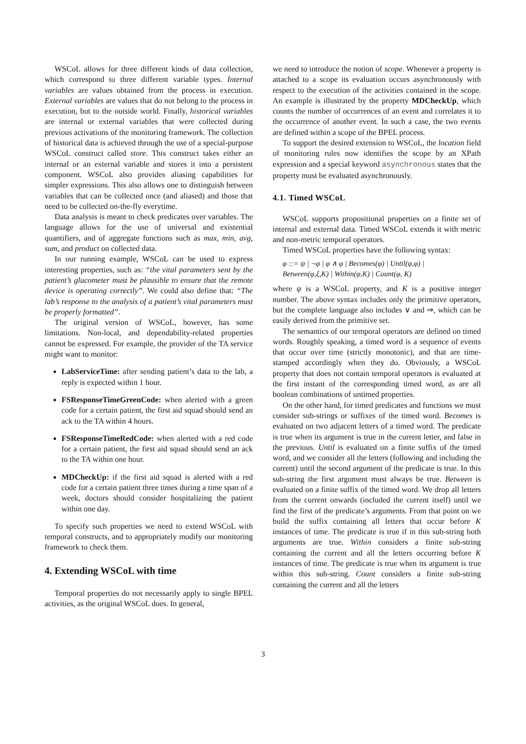WSCoL allows for three different kinds of data collection, which correspond to three different variable types. Internal variables are values obtained from the process in execution. External variables are values that do not belong to the process in execution, but to the outside world. Finally, historical variables are internal or external variables that were collected during previous activations of the monitoring framework. The collection of historical data is achieved through the use of a special-purpose WSCoL construct called store. This construct takes either an internal or an external variable and stores it into a persistent component. WSCoL also provides aliasing capabilities for simpler expressions. This also allows one to distinguish between variables that can be collected once (and aliased) and those that need to be collected on-the-fly everytime.
Data analysis is meant to check predicates over variables. The language allows for the use of universal and existential quantifiers, and of aggregate functions such as max, min, avg, sum, and product on collected data.
In our running example, WSCoL can be used to express interesting properties, such as: “the vital parameters sent by the patient’s glucometer must be plausible to ensure that the remote device is operating correctly”. We could also define that: “The lab’s response to the analysis of a patient’s vital parameters must be properly formatted”.
The original version of WSCoL, however, has some limitations. Non-local, and dependability-related properties cannot be expressed. For example, the provider of the TA service might want to monitor:
LabServiceTime: after sending patient’s data to the lab, a reply is expected within 1 hour.
FSResponseTimeGreenCode: when alerted with a green code for a certain patient, the first aid squad should send an ack to the TA within 4 hours.
FSResponseTimeRedCode: when alerted with a red code for a certain patient, the first aid squad should send an ack to the TA within one hour.
MDCheckUp: if the first aid squad is alerted with a red code for a certain patient three times during a time span of a week, doctors should consider hospitalizing the patient within one day.
To specify such properties we need to extend WSCoL with temporal constructs, and to appropriately modify our monitoring framework to check them.
4. Extending WSCoL with time
Temporal properties do not necessarily apply to single BPEL activities, as the original WSCoL does. In general,
we need to introduce the notion of scope. Whenever a property is attached to a scope its evaluation occurs asynchronously with respect to the execution of the activities contained in the scope. An example is illustrated by the property MDCheckUp, which counts the number of occurrences of an event and correlates it to the occurrence of another event. In such a case, the two events are defined within a scope of the BPEL process.
To support the desired extension to WSCoL, the location field of monitoring rules now identifies the scope by an XPath expression and a special keyword asynchronous states that the property must be evaluated asynchronously.
4.1. Timed WSCoL
WSCoL supports propositional properties on a finite set of internal and external data. Timed WSCoL extends it with metric and non-metric temporal operators.
Timed WSCoL properties have the following syntax:
φ ::= ψ | ¬φ | φ ∧ φ | Becomes(φ) | Until(φ,φ) |
Between(φ,ξ,K) | Within(φ,K) | Count(φ, K)
where ψ is a WSCoL property, and K is a positive integer number. The above syntax includes only the primitive operators, but the complete language also includes ∨ and ⇒, which can be easily derived from the primitive set.
The semantics of our temporal operators are defined on timed words. Roughly speaking, a timed word is a sequence of events that occur over time (strictly monotonic), and that are time-stamped accordingly when they do. Obviously, a WSCoL property that does not contain temporal operators is evaluated at the first instant of the corresponding timed word, as are all boolean combinations of untimed properties.
On the other hand, for timed predicates and functions we must consider sub-strings or suffixes of the timed word. Becomes is evaluated on two adjacent letters of a timed word. The predicate is true when its argument is true in the current letter, and false in the previous. Until is evaluated on a finite suffix of the timed word, and we consider all the letters (following and including the current) until the second argument of the predicate is true. In this sub-string the first argument must always be true. Between is evaluated on a finite suffix of the timed word. We drop all letters from the current onwards (included the current itself) until we find the first of the predicate’s arguments. From that point on we build the suffix containing all letters that occur before K instances of time. The predicate is true if in this sub-string both arguments are true. Within considers a finite sub-string containing the current and all the letters occurring before K instances of time. The predicate is true when its argument is true within this sub-string. Count considers a finite sub-string containing the current and all the letters
3